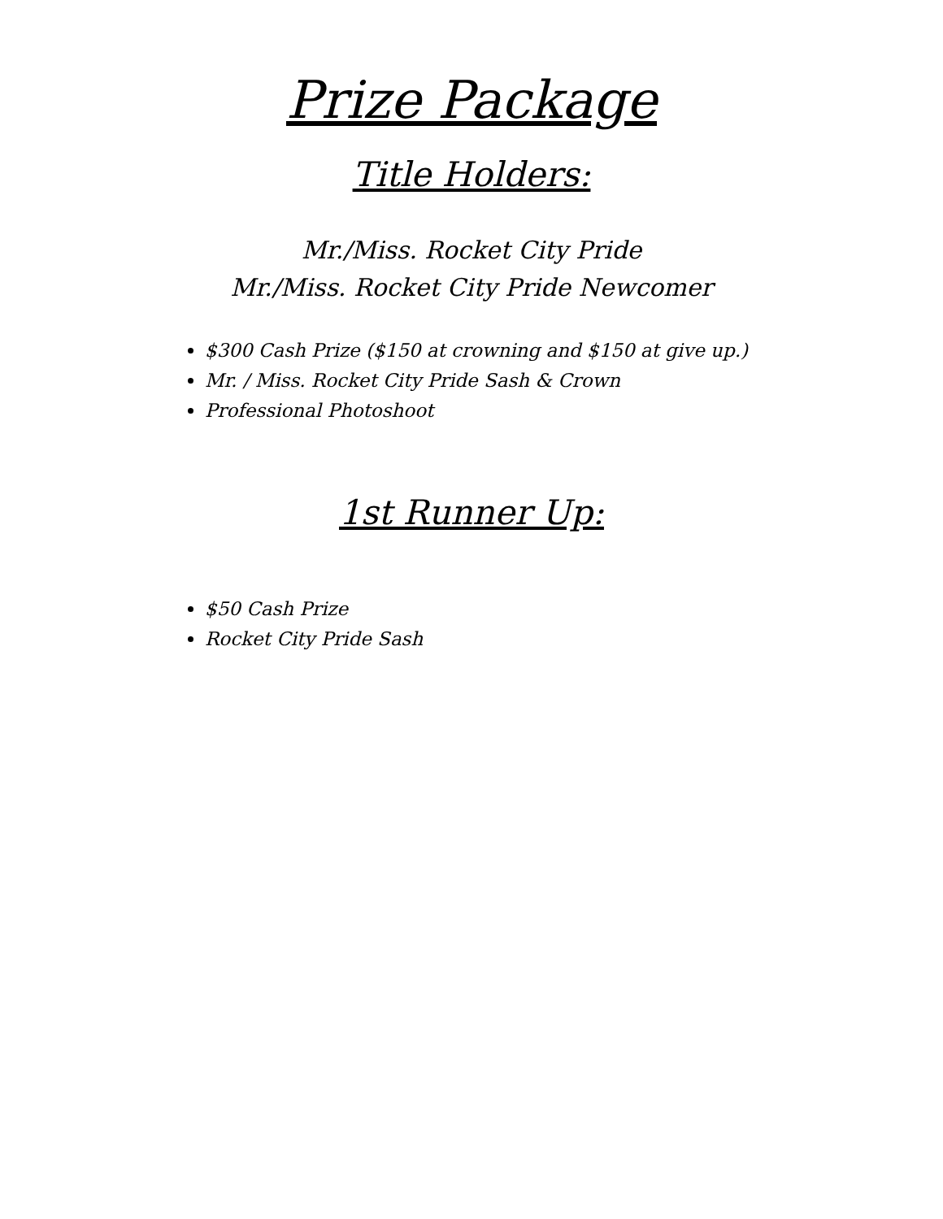Prize Package
Title Holders:
Mr./Miss. Rocket City Pride
Mr./Miss. Rocket City Pride Newcomer
$300 Cash Prize ($150 at crowning and $150 at give up.)
Mr. / Miss. Rocket City Pride Sash & Crown
Professional Photoshoot
1st Runner Up:
$50 Cash Prize
Rocket City Pride Sash